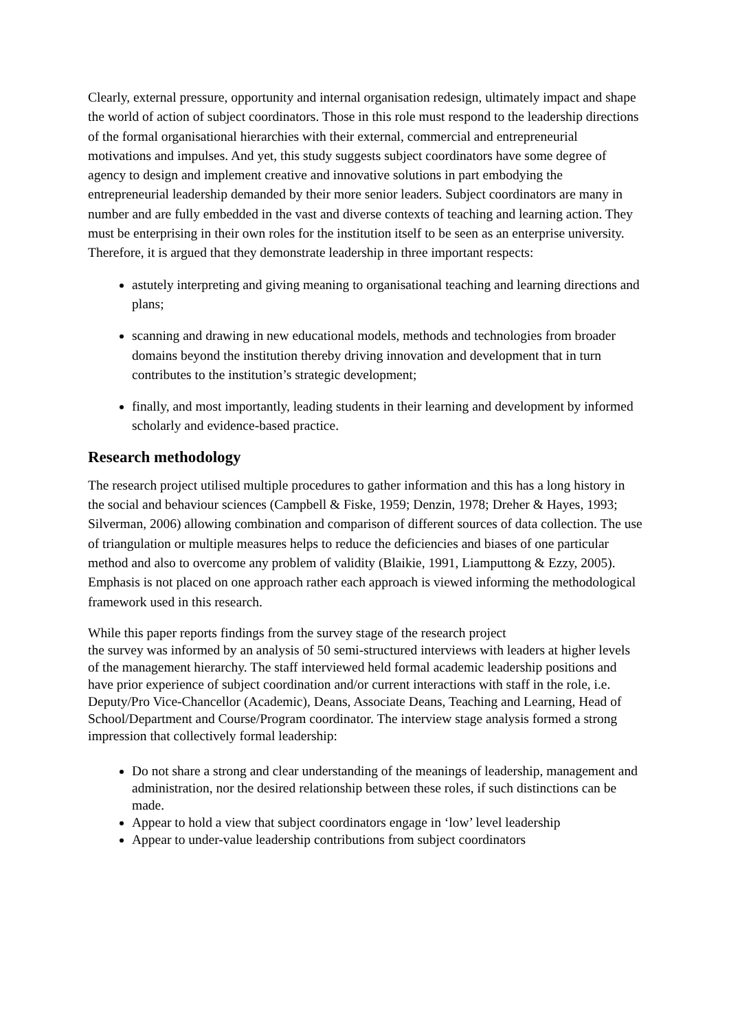Clearly, external pressure, opportunity and internal organisation redesign, ultimately impact and shape the world of action of subject coordinators. Those in this role must respond to the leadership directions of the formal organisational hierarchies with their external, commercial and entrepreneurial motivations and impulses. And yet, this study suggests subject coordinators have some degree of agency to design and implement creative and innovative solutions in part embodying the entrepreneurial leadership demanded by their more senior leaders. Subject coordinators are many in number and are fully embedded in the vast and diverse contexts of teaching and learning action. They must be enterprising in their own roles for the institution itself to be seen as an enterprise university. Therefore, it is argued that they demonstrate leadership in three important respects:
astutely interpreting and giving meaning to organisational teaching and learning directions and plans;
scanning and drawing in new educational models, methods and technologies from broader domains beyond the institution thereby driving innovation and development that in turn contributes to the institution’s strategic development;
finally, and most importantly, leading students in their learning and development by informed scholarly and evidence-based practice.
Research methodology
The research project utilised multiple procedures to gather information and this has a long history in the social and behaviour sciences (Campbell & Fiske, 1959; Denzin, 1978; Dreher & Hayes, 1993; Silverman, 2006) allowing combination and comparison of different sources of data collection. The use of triangulation or multiple measures helps to reduce the deficiencies and biases of one particular method and also to overcome any problem of validity (Blaikie, 1991, Liamputtong & Ezzy, 2005). Emphasis is not placed on one approach rather each approach is viewed informing the methodological framework used in this research.
While this paper reports findings from the survey stage of the research project
the survey was informed by an analysis of 50 semi-structured interviews with leaders at higher levels of the management hierarchy. The staff interviewed held formal academic leadership positions and have prior experience of subject coordination and/or current interactions with staff in the role, i.e. Deputy/Pro Vice-Chancellor (Academic), Deans, Associate Deans, Teaching and Learning, Head of School/Department and Course/Program coordinator. The interview stage analysis formed a strong impression that collectively formal leadership:
Do not share a strong and clear understanding of the meanings of leadership, management and administration, nor the desired relationship between these roles, if such distinctions can be made.
Appear to hold a view that subject coordinators engage in ‘low’ level leadership
Appear to under-value leadership contributions from subject coordinators